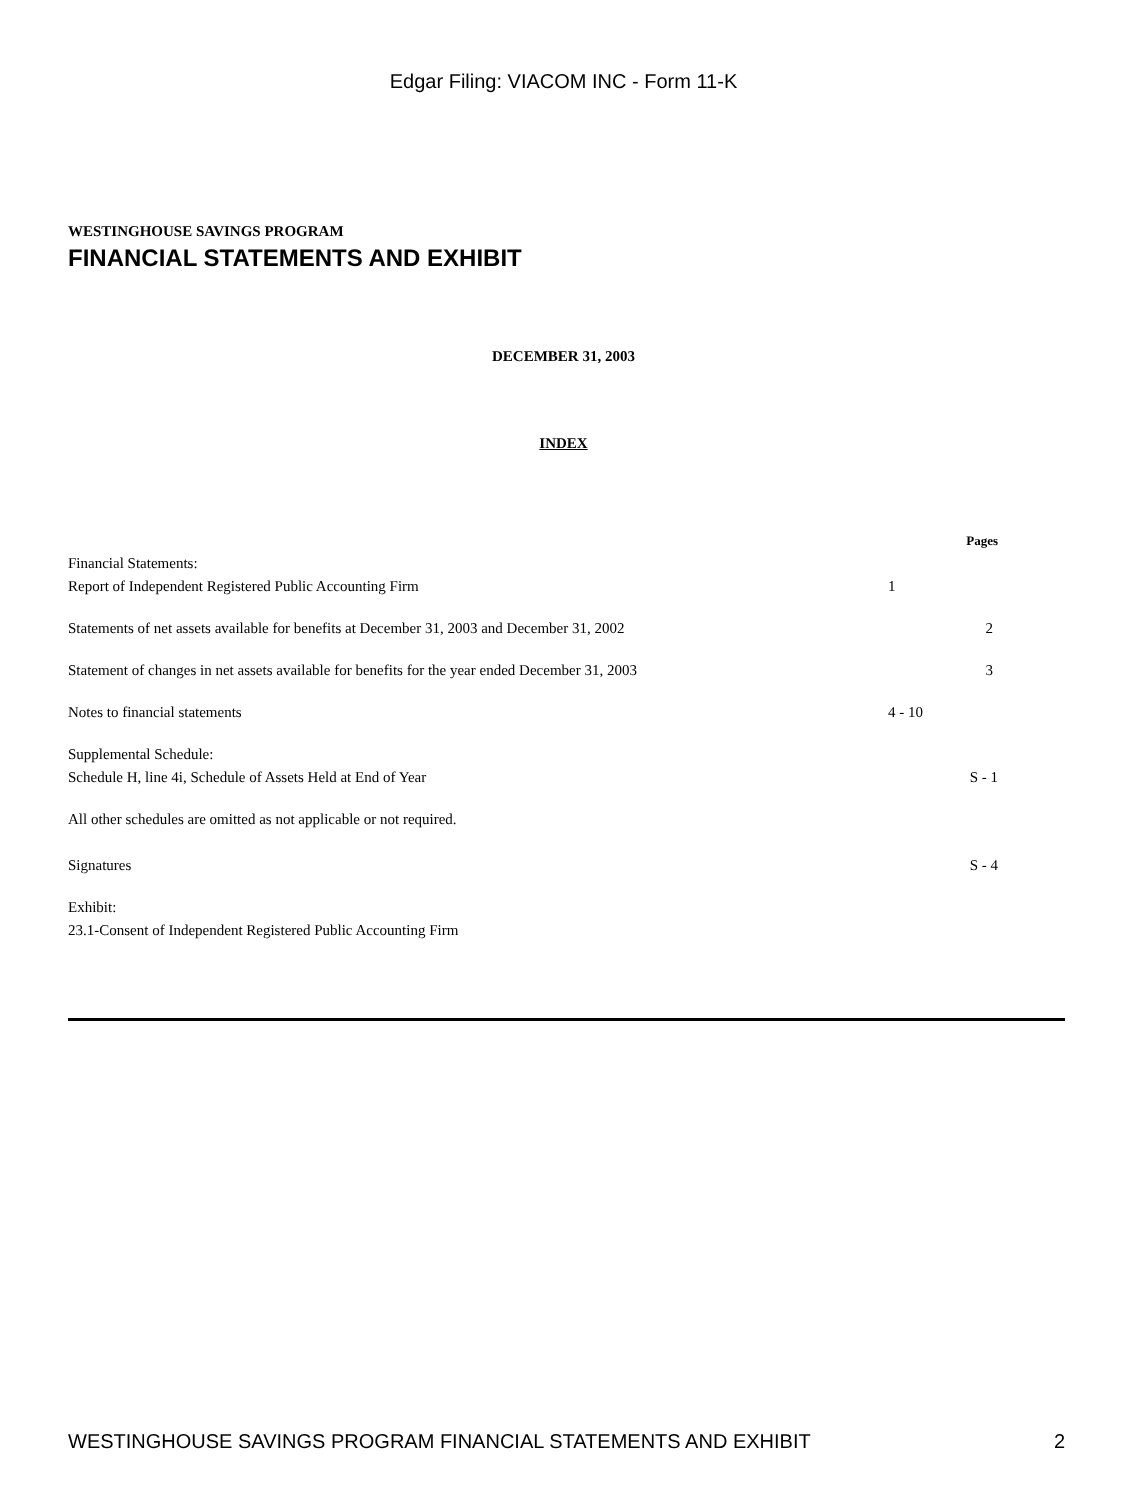Edgar Filing: VIACOM INC - Form 11-K
WESTINGHOUSE SAVINGS PROGRAM
FINANCIAL STATEMENTS AND EXHIBIT
DECEMBER 31, 2003
INDEX
| | Pages |
| Financial Statements: | |
| Report of Independent Registered Public Accounting Firm | 1 |
| Statements of net assets available for benefits at December 31, 2003 and December 31, 2002 | 2 |
| Statement of changes in net assets available for benefits for the year ended December 31, 2003 | 3 |
| Notes to financial statements | 4 - 10 |
| Supplemental Schedule: | |
| Schedule H, line 4i, Schedule of Assets Held at End of Year | S - 1 |
| All other schedules are omitted as not applicable or not required. | |
| Signatures | S - 4 |
| Exhibit: | |
| 23.1-Consent of Independent Registered Public Accounting Firm | |
WESTINGHOUSE SAVINGS PROGRAM FINANCIAL STATEMENTS AND EXHIBIT 2